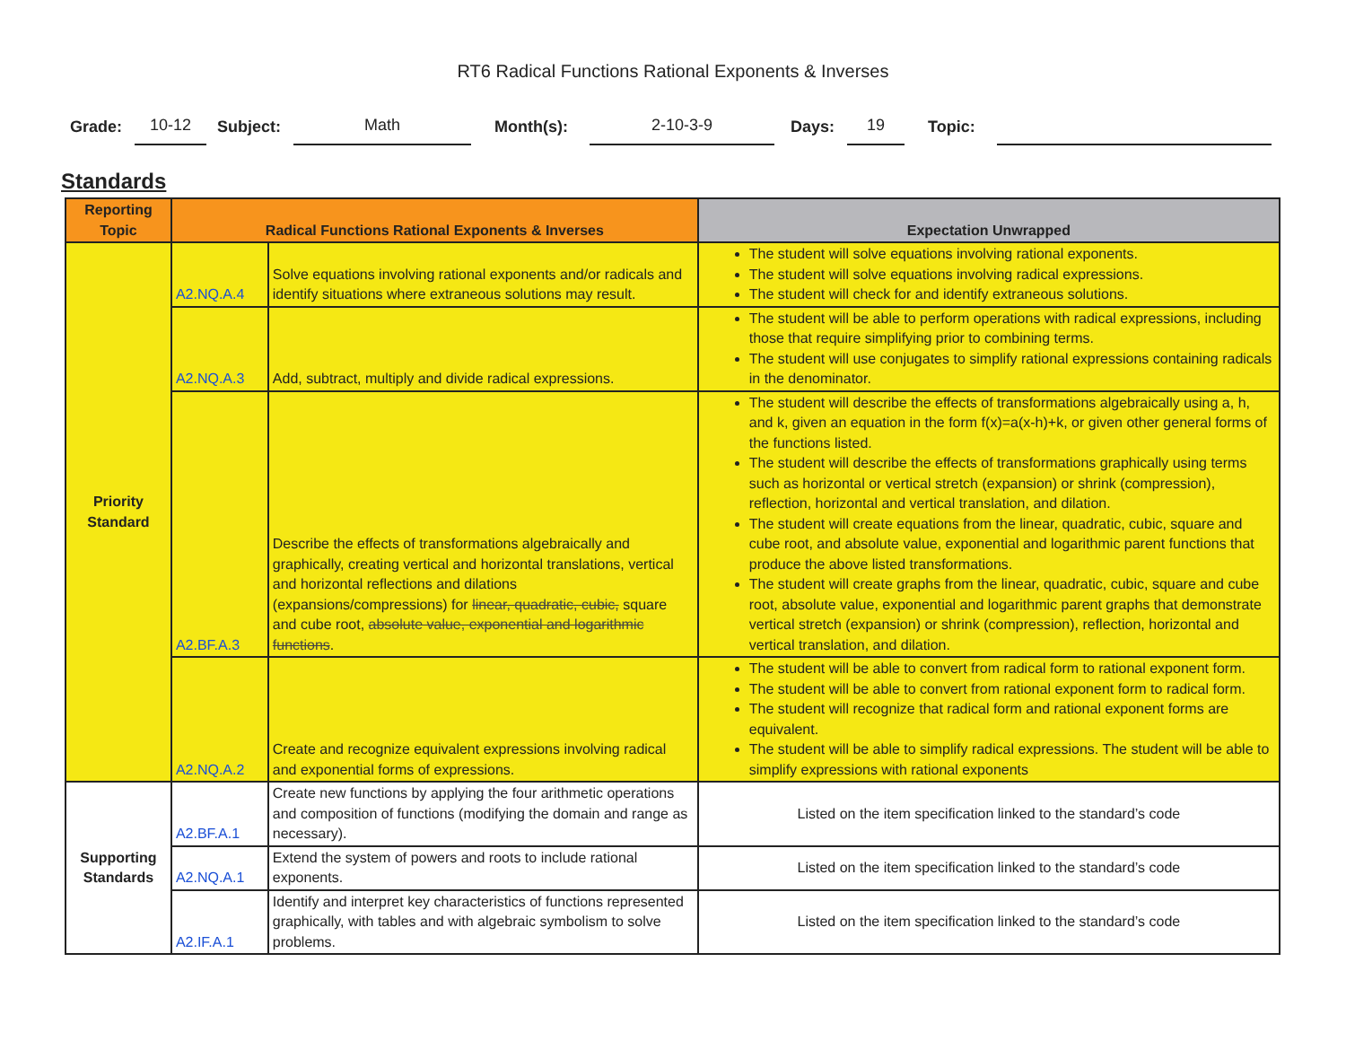RT6 Radical Functions Rational Exponents & Inverses
Grade: 10-12 Subject: Math Month(s): 2-10-3-9 Days: 19 Topic:
Standards
| Reporting Topic | Radical Functions Rational Exponents & Inverses | | Expectation Unwrapped |
| --- | --- | --- | --- |
| Priority Standard | A2.NQ.A.4 | Solve equations involving rational exponents and/or radicals and identify situations where extraneous solutions may result. | The student will solve equations involving rational exponents. The student will solve equations involving radical expressions. The student will check for and identify extraneous solutions. |
| | A2.NQ.A.3 | Add, subtract, multiply and divide radical expressions. | The student will be able to perform operations with radical expressions, including those that require simplifying prior to combining terms. The student will use conjugates to simplify rational expressions containing radicals in the denominator. |
| | A2.BF.A.3 | Describe the effects of transformations algebraically and graphically, creating vertical and horizontal translations, vertical and horizontal reflections and dilations (expansions/compressions) for linear, quadratic, cubic, square and cube root, absolute value, exponential and logarithmic functions . | The student will describe the effects of transformations algebraically using a, h, and k, given an equation in the form f(x)=a(x-h)+k, or given other general forms of the functions listed. The student will describe the effects of transformations graphically using terms such as horizontal or vertical stretch (expansion) or shrink (compression), reflection, horizontal and vertical translation, and dilation. The student will create equations from the linear, quadratic, cubic, square and cube root, and absolute value, exponential and logarithmic parent functions that produce the above listed transformations. The student will create graphs from the linear, quadratic, cubic, square and cube root, absolute value, exponential and logarithmic parent graphs that demonstrate vertical stretch (expansion) or shrink (compression), reflection, horizontal and vertical translation, and dilation. |
| | A2.NQ.A.2 | Create and recognize equivalent expressions involving radical and exponential forms of expressions. | The student will be able to convert from radical form to rational exponent form. The student will be able to convert from rational exponent form to radical form. The student will recognize that radical form and rational exponent forms are equivalent. The student will be able to simplify radical expressions. The student will be able to simplify expressions with rational exponents |
| Supporting Standards | A2.BF.A.1 | Create new functions by applying the four arithmetic operations and composition of functions (modifying the domain and range as necessary). | Listed on the item specification linked to the standard’s code |
| | A2.NQ.A.1 | Extend the system of powers and roots to include rational exponents. | Listed on the item specification linked to the standard’s code |
| | A2.IF.A.1 | Identify and interpret key characteristics of functions represented graphically, with tables and with algebraic symbolism to solve problems. | Listed on the item specification linked to the standard’s code |